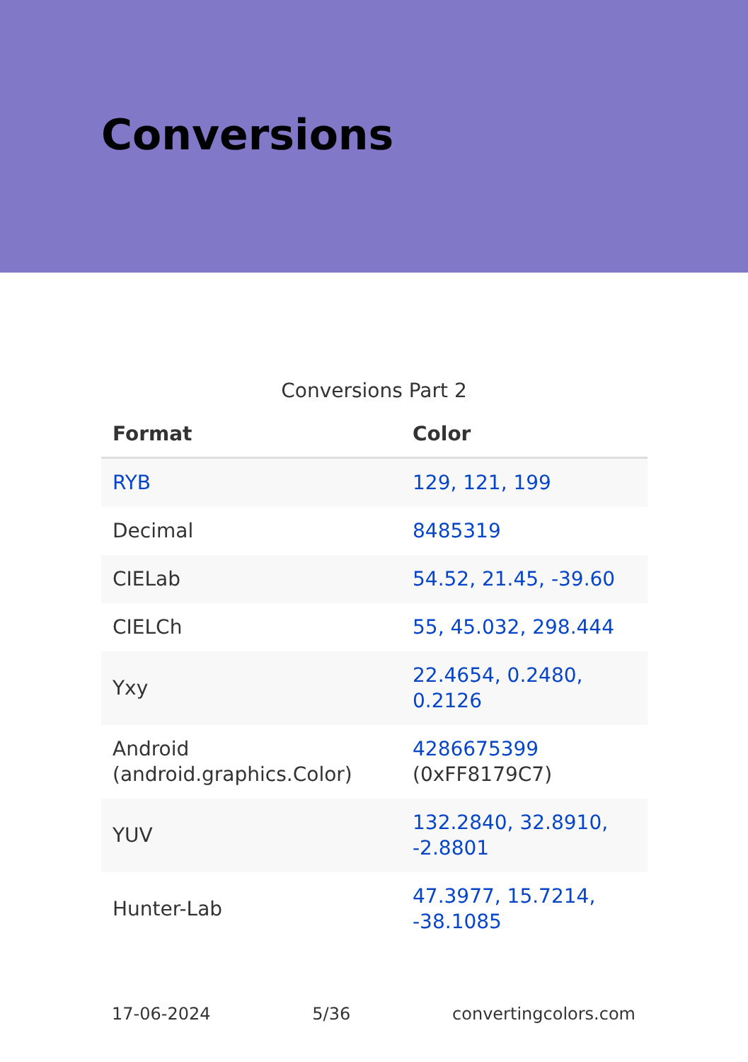Conversions
Conversions Part 2
| Format | Color |
| --- | --- |
| RYB | 129, 121, 199 |
| Decimal | 8485319 |
| CIELab | 54.52, 21.45, -39.60 |
| CIELCh | 55, 45.032, 298.444 |
| Yxy | 22.4654, 0.2480, 0.2126 |
| Android (android.graphics.Color) | 4286675399 (0xFF8179C7) |
| YUV | 132.2840, 32.8910, -2.8801 |
| Hunter-Lab | 47.3977, 15.7214, -38.1085 |
17-06-2024 5/36 convertingcolors.com